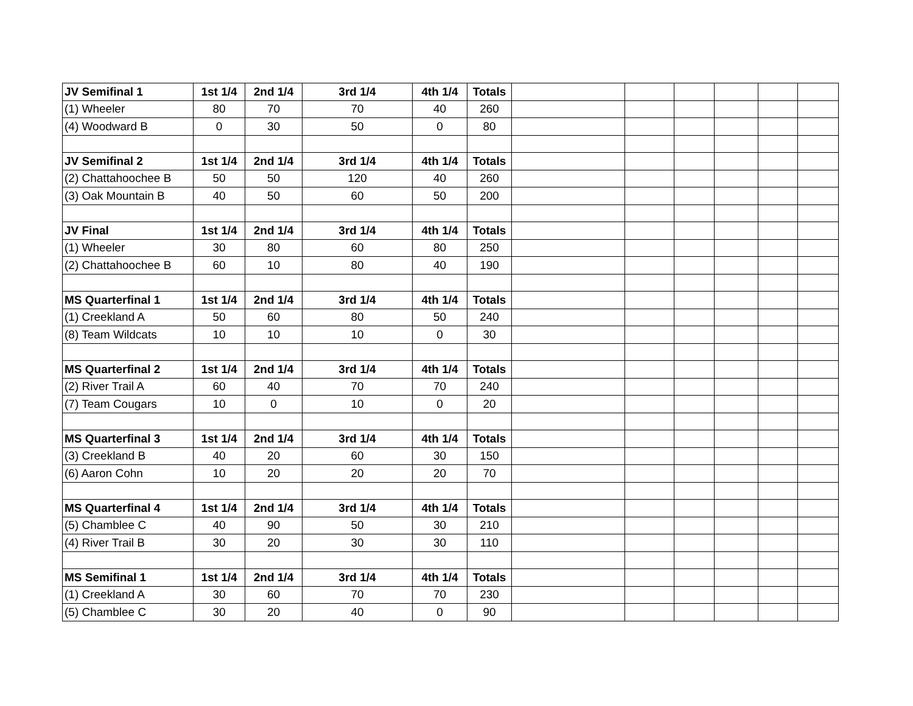| JV Semifinal 1 | 1st 1/4 | 2nd 1/4 | 3rd 1/4 | 4th 1/4 | Totals | | | | | | |
| (1) Wheeler | 80 | 70 | 70 | 40 | 260 | | | | | | |
| (4) Woodward B | 0 | 30 | 50 | 0 | 80 | | | | | | |
| JV Semifinal 2 | 1st 1/4 | 2nd 1/4 | 3rd 1/4 | 4th 1/4 | Totals | | | | | | |
| (2) Chattahoochee B | 50 | 50 | 120 | 40 | 260 | | | | | | |
| (3) Oak Mountain B | 40 | 50 | 60 | 50 | 200 | | | | | | |
| JV Final | 1st 1/4 | 2nd 1/4 | 3rd 1/4 | 4th 1/4 | Totals | | | | | | |
| (1) Wheeler | 30 | 80 | 60 | 80 | 250 | | | | | | |
| (2) Chattahoochee B | 60 | 10 | 80 | 40 | 190 | | | | | | |
| MS Quarterfinal 1 | 1st 1/4 | 2nd 1/4 | 3rd 1/4 | 4th 1/4 | Totals | | | | | | |
| (1) Creekland A | 50 | 60 | 80 | 50 | 240 | | | | | | |
| (8) Team Wildcats | 10 | 10 | 10 | 0 | 30 | | | | | | |
| MS Quarterfinal 2 | 1st 1/4 | 2nd 1/4 | 3rd 1/4 | 4th 1/4 | Totals | | | | | | |
| (2) River Trail A | 60 | 40 | 70 | 70 | 240 | | | | | | |
| (7) Team Cougars | 10 | 0 | 10 | 0 | 20 | | | | | | |
| MS Quarterfinal 3 | 1st 1/4 | 2nd 1/4 | 3rd 1/4 | 4th 1/4 | Totals | | | | | | |
| (3) Creekland B | 40 | 20 | 60 | 30 | 150 | | | | | | |
| (6) Aaron Cohn | 10 | 20 | 20 | 20 | 70 | | | | | | |
| MS Quarterfinal 4 | 1st 1/4 | 2nd 1/4 | 3rd 1/4 | 4th 1/4 | Totals | | | | | | |
| (5) Chamblee C | 40 | 90 | 50 | 30 | 210 | | | | | | |
| (4) River Trail B | 30 | 20 | 30 | 30 | 110 | | | | | | |
| MS Semifinal 1 | 1st 1/4 | 2nd 1/4 | 3rd 1/4 | 4th 1/4 | Totals | | | | | | |
| (1) Creekland A | 30 | 60 | 70 | 70 | 230 | | | | | | |
| (5) Chamblee C | 30 | 20 | 40 | 0 | 90 | | | | | | |